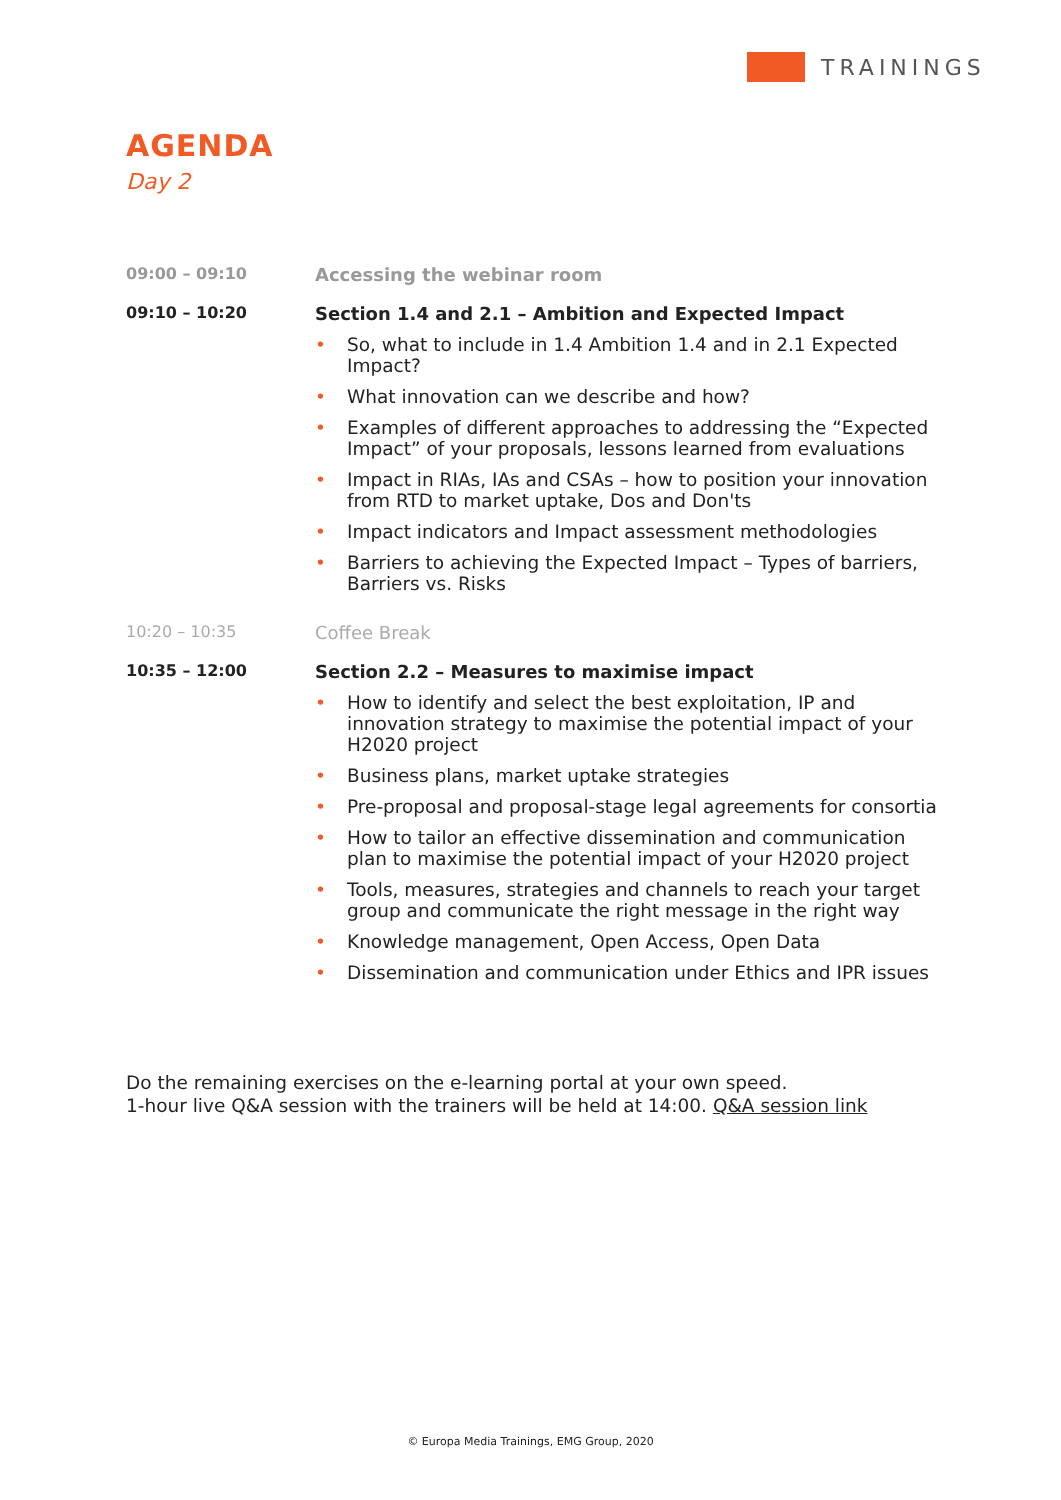TRAININGS
AGENDA
Day 2
| 09:00 – 09:10 | Accessing the webinar room |
| 09:10 – 10:20 | Section 1.4 and 2.1 – Ambition and Expected Impact • So, what to include in 1.4 Ambition 1.4 and in 2.1 Expected Impact? • What innovation can we describe and how? • Examples of different approaches to addressing the “Expected Impact” of your proposals, lessons learned from evaluations • Impact in RIAs, IAs and CSAs – how to position your innovation from RTD to market uptake, Dos and Don'ts • Impact indicators and Impact assessment methodologies • Barriers to achieving the Expected Impact – Types of barriers, Barriers vs. Risks |
| 10:20 – 10:35 | Coffee Break |
| 10:35 – 12:00 | Section 2.2 – Measures to maximise impact • How to identify and select the best exploitation, IP and innovation strategy to maximise the potential impact of your H2020 project • Business plans, market uptake strategies • Pre-proposal and proposal-stage legal agreements for consortia • How to tailor an effective dissemination and communication plan to maximise the potential impact of your H2020 project • Tools, measures, strategies and channels to reach your target group and communicate the right message in the right way • Knowledge management, Open Access, Open Data • Dissemination and communication under Ethics and IPR issues |
Do the remaining exercises on the e-learning portal at your own speed.
1-hour live Q&A session with the trainers will be held at 14:00. Q&A session link
© Europa Media Trainings, EMG Group, 2020